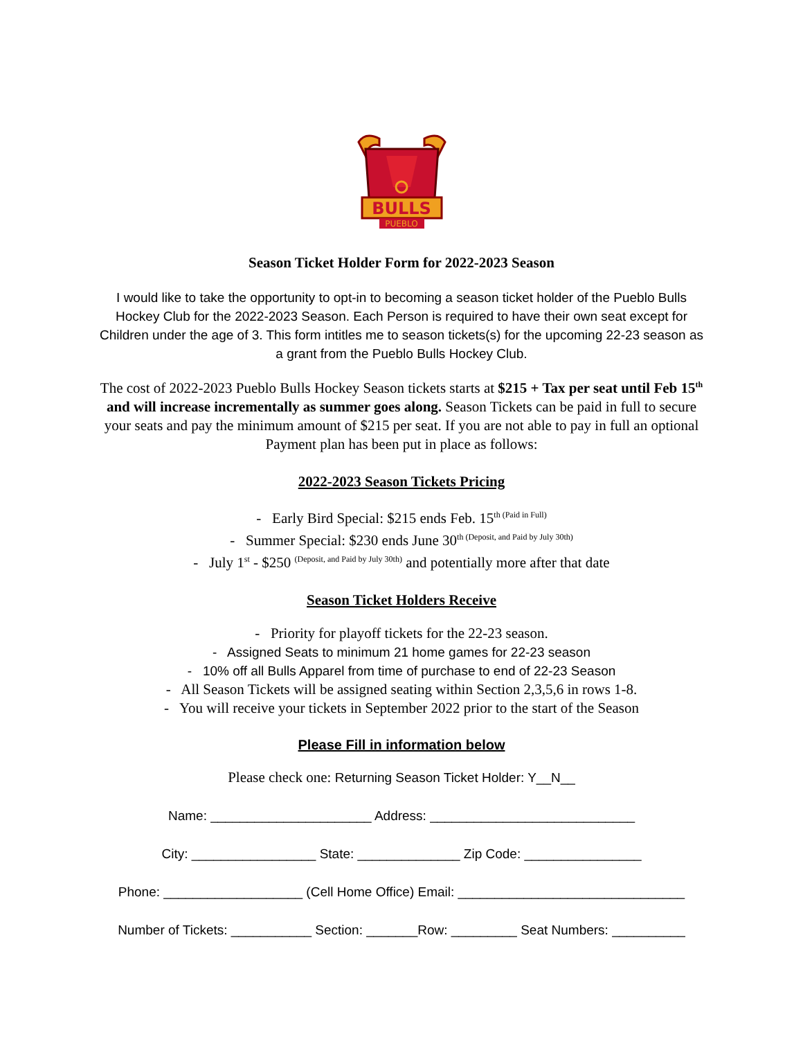BULLS
PUEBLO
Season Ticket Holder Form for 2022-2023 Season
I would like to take the opportunity to opt-in to becoming a season ticket holder of the Pueblo Bulls Hockey Club for the 2022-2023 Season. Each Person is required to have their own seat except for Children under the age of 3. This form intitles me to season tickets(s) for the upcoming 22-23 season as a grant from the Pueblo Bulls Hockey Club.
The cost of 2022-2023 Pueblo Bulls Hockey Season tickets starts at $215 + Tax per seat until Feb 15<sup>th</sup> and will increase incrementally as summer goes along. Season Tickets can be paid in full to secure your seats and pay the minimum amount of $215 per seat. If you are not able to pay in full an optional Payment plan has been put in place as follows:
2022-2023 Season Tickets Pricing
- Early Bird Special: $215 ends Feb. 15<sup>th (Paid in Full)</sup>
- Summer Special: $230 ends June 30<sup>th (Deposit, and Paid by July 30th)</sup>
- July 1<sup>st</sup> - $250 <sup>(Deposit, and Paid by July 30th)</sup> and potentially more after that date
Season Ticket Holders Receive
- Priority for playoff tickets for the 22-23 season.
- Assigned Seats to minimum 21 home games for 22-23 season
- 10% off all Bulls Apparel from time of purchase to end of 22-23 Season
- All Season Tickets will be assigned seating within Section 2,3,5,6 in rows 1-8.
- You will receive your tickets in September 2022 prior to the start of the Season
Please Fill in information below
Please check one: Returning Season Ticket Holder: Y__N__
Name: ______________________ Address: ____________________________
City: _________________ State: ______________ Zip Code: ________________
Phone: ___________________ (Cell Home Office) Email: _______________________________
Number of Tickets: ___________ Section: _______Row: _________ Seat Numbers: __________